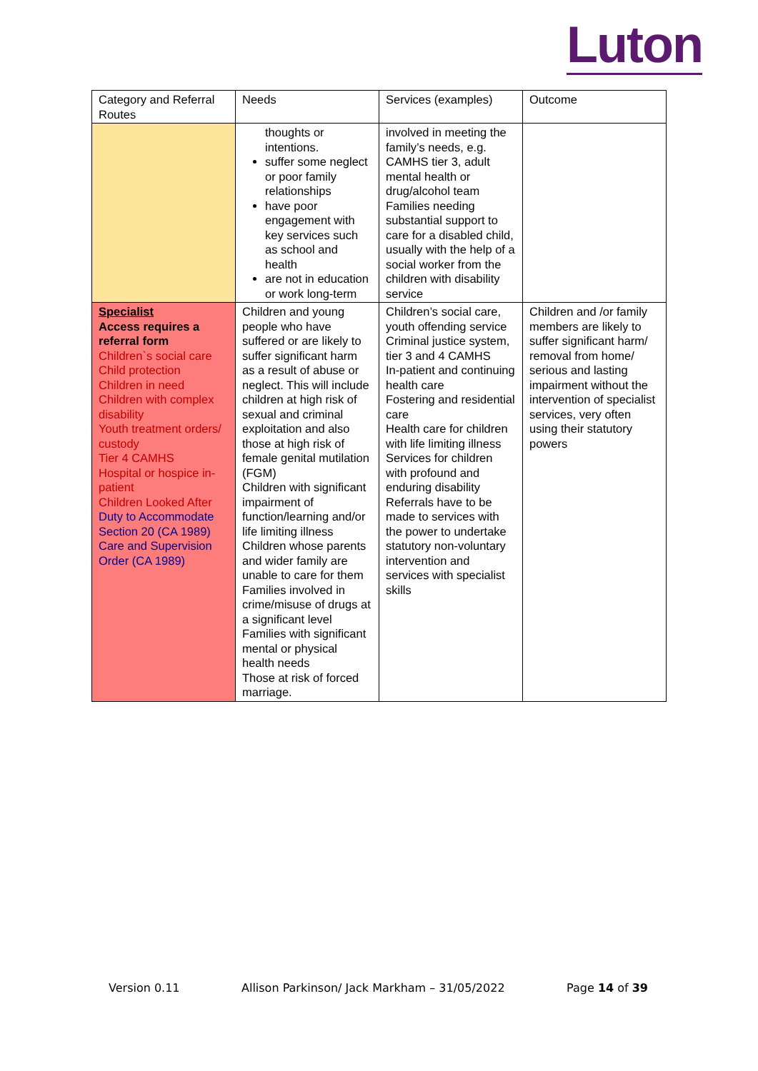Luton
| Category and Referral Routes | Needs | Services (examples) | Outcome |
| --- | --- | --- | --- |
| | thoughts or intentions. suffer some neglect or poor family relationships have poor engagement with key services such as school and health are not in education or work long-term | involved in meeting the family’s needs, e.g. CAMHS tier 3, adult mental health or drug/alcohol team Families needing substantial support to care for a disabled child, usually with the help of a social worker from the children with disability service | |
| Specialist Access requires a referral form Children`s social care Child protection Children in need Children with complex disability Youth treatment orders/ custody Tier 4 CAMHS Hospital or hospice in-patient Children Looked After Duty to Accommodate Section 20 (CA 1989) Care and Supervision Order (CA 1989) | Children and young people who have suffered or are likely to suffer significant harm as a result of abuse or neglect. This will include children at high risk of sexual and criminal exploitation and also those at high risk of female genital mutilation (FGM) Children with significant impairment of function/learning and/or life limiting illness Children whose parents and wider family are unable to care for them Families involved in crime/misuse of drugs at a significant level Families with significant mental or physical health needs Those at risk of forced marriage. | Children’s social care, youth offending service Criminal justice system, tier 3 and 4 CAMHS In-patient and continuing health care Fostering and residential care Health care for children with life limiting illness Services for children with profound and enduring disability Referrals have to be made to services with the power to undertake statutory non-voluntary intervention and services with specialist skills | Children and /or family members are likely to suffer significant harm/ removal from home/ serious and lasting impairment without the intervention of specialist services, very often using their statutory powers |
Version 0.11 Allison Parkinson/ Jack Markham – 31/05/2022 Page 14 of 39